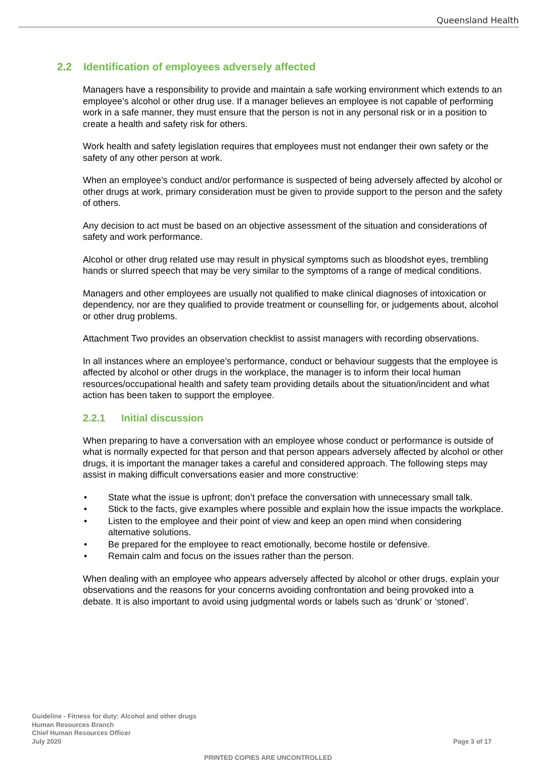Queensland Health
2.2 Identification of employees adversely affected
Managers have a responsibility to provide and maintain a safe working environment which extends to an employee’s alcohol or other drug use. If a manager believes an employee is not capable of performing work in a safe manner, they must ensure that the person is not in any personal risk or in a position to create a health and safety risk for others.
Work health and safety legislation requires that employees must not endanger their own safety or the safety of any other person at work.
When an employee’s conduct and/or performance is suspected of being adversely affected by alcohol or other drugs at work, primary consideration must be given to provide support to the person and the safety of others.
Any decision to act must be based on an objective assessment of the situation and considerations of safety and work performance.
Alcohol or other drug related use may result in physical symptoms such as bloodshot eyes, trembling hands or slurred speech that may be very similar to the symptoms of a range of medical conditions.
Managers and other employees are usually not qualified to make clinical diagnoses of intoxication or dependency, nor are they qualified to provide treatment or counselling for, or judgements about, alcohol or other drug problems.
Attachment Two provides an observation checklist to assist managers with recording observations.
In all instances where an employee’s performance, conduct or behaviour suggests that the employee is affected by alcohol or other drugs in the workplace, the manager is to inform their local human resources/occupational health and safety team providing details about the situation/incident and what action has been taken to support the employee.
2.2.1 Initial discussion
When preparing to have a conversation with an employee whose conduct or performance is outside of what is normally expected for that person and that person appears adversely affected by alcohol or other drugs, it is important the manager takes a careful and considered approach. The following steps may assist in making difficult conversations easier and more constructive:
State what the issue is upfront; don’t preface the conversation with unnecessary small talk.
Stick to the facts, give examples where possible and explain how the issue impacts the workplace.
Listen to the employee and their point of view and keep an open mind when considering alternative solutions.
Be prepared for the employee to react emotionally, become hostile or defensive.
Remain calm and focus on the issues rather than the person.
When dealing with an employee who appears adversely affected by alcohol or other drugs, explain your observations and the reasons for your concerns avoiding confrontation and being provoked into a debate. It is also important to avoid using judgmental words or labels such as ‘drunk’ or ‘stoned’.
Guideline - Fitness for duty: Alcohol and other drugs
Human Resources Branch
Chief Human Resources Officer
July 2020
Page 3 of 17
PRINTED COPIES ARE UNCONTROLLED